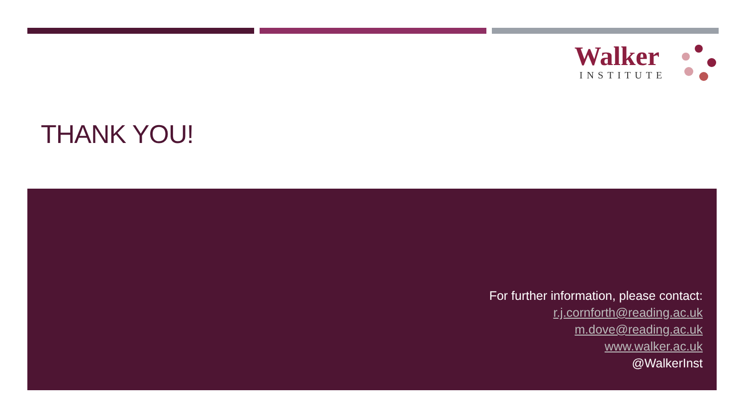Walker
INSTITUTE
THANK YOU!
For further information, please contact:
r.j.cornforth@reading.ac.uk
m.dove@reading.ac.uk
www.walker.ac.uk
@WalkerInst